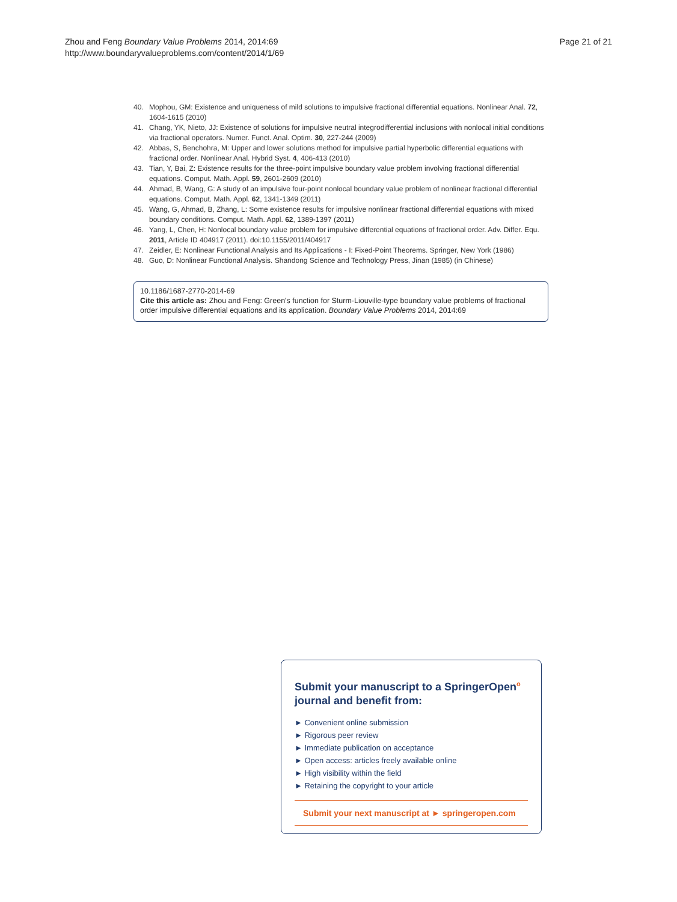Zhou and Feng Boundary Value Problems 2014, 2014:69
http://www.boundaryvalueproblems.com/content/2014/1/69
Page 21 of 21
40. Mophou, GM: Existence and uniqueness of mild solutions to impulsive fractional differential equations. Nonlinear Anal. 72, 1604-1615 (2010)
41. Chang, YK, Nieto, JJ: Existence of solutions for impulsive neutral integrodifferential inclusions with nonlocal initial conditions via fractional operators. Numer. Funct. Anal. Optim. 30, 227-244 (2009)
42. Abbas, S, Benchohra, M: Upper and lower solutions method for impulsive partial hyperbolic differential equations with fractional order. Nonlinear Anal. Hybrid Syst. 4, 406-413 (2010)
43. Tian, Y, Bai, Z: Existence results for the three-point impulsive boundary value problem involving fractional differential equations. Comput. Math. Appl. 59, 2601-2609 (2010)
44. Ahmad, B, Wang, G: A study of an impulsive four-point nonlocal boundary value problem of nonlinear fractional differential equations. Comput. Math. Appl. 62, 1341-1349 (2011)
45. Wang, G, Ahmad, B, Zhang, L: Some existence results for impulsive nonlinear fractional differential equations with mixed boundary conditions. Comput. Math. Appl. 62, 1389-1397 (2011)
46. Yang, L, Chen, H: Nonlocal boundary value problem for impulsive differential equations of fractional order. Adv. Differ. Equ. 2011, Article ID 404917 (2011). doi:10.1155/2011/404917
47. Zeidler, E: Nonlinear Functional Analysis and Its Applications - I: Fixed-Point Theorems. Springer, New York (1986)
48. Guo, D: Nonlinear Functional Analysis. Shandong Science and Technology Press, Jinan (1985) (in Chinese)
10.1186/1687-2770-2014-69
Cite this article as: Zhou and Feng: Green's function for Sturm-Liouville-type boundary value problems of fractional order impulsive differential equations and its application. Boundary Value Problems 2014, 2014:69
Submit your manuscript to a SpringerOpen<sup>o</sup> journal and benefit from:
► Convenient online submission
► Rigorous peer review
► Immediate publication on acceptance
► Open access: articles freely available online
► High visibility within the field
► Retaining the copyright to your article
Submit your next manuscript at ► springeropen.com